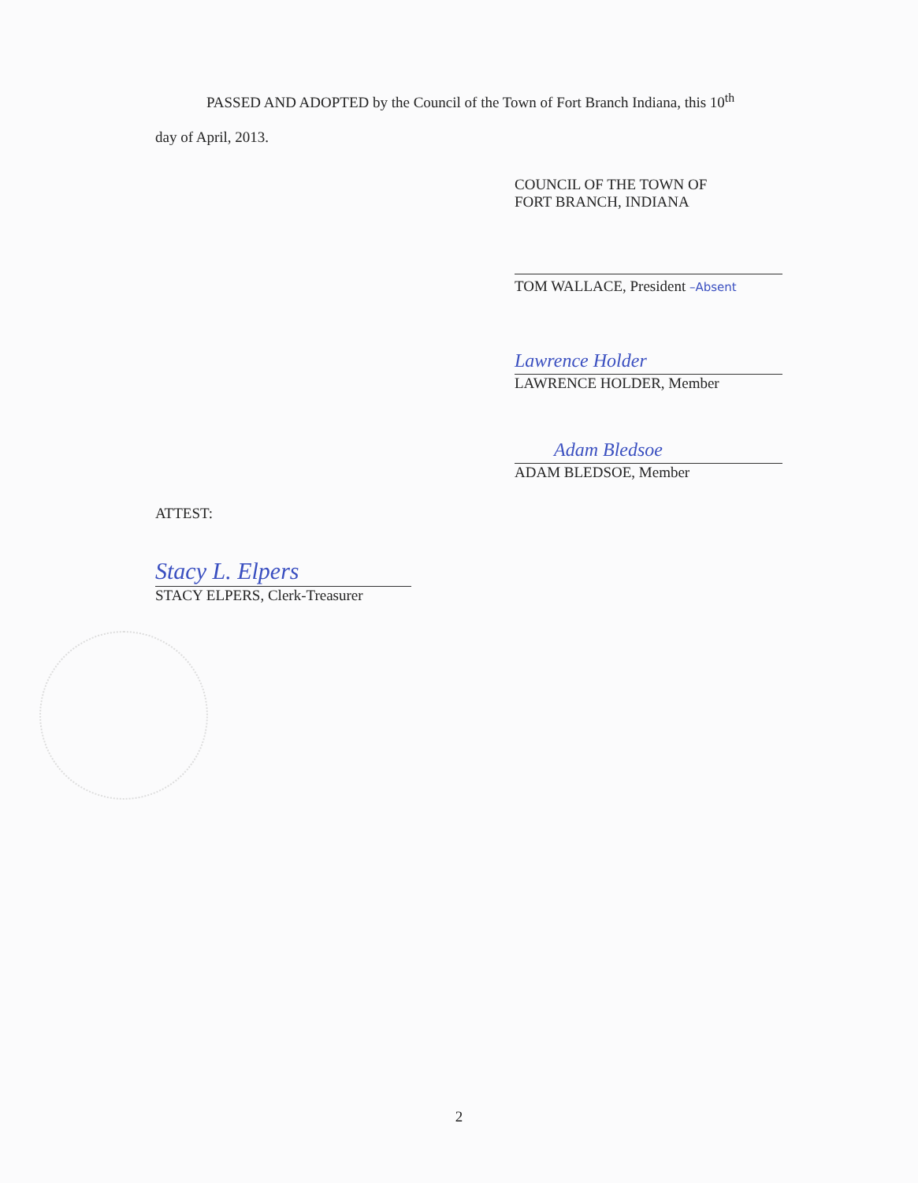PASSED AND ADOPTED by the Council of the Town of Fort Branch Indiana, this 10<sup>th</sup>
day of April, 2013.
COUNCIL OF THE TOWN OF
FORT BRANCH, INDIANA
TOM WALLACE, President –Absent
Lawrence Holder
LAWRENCE HOLDER, Member
Adam Bledsoe
ADAM BLEDSOE, Member
ATTEST:
Stacy L. Elpers
STACY ELPERS, Clerk-Treasurer
2